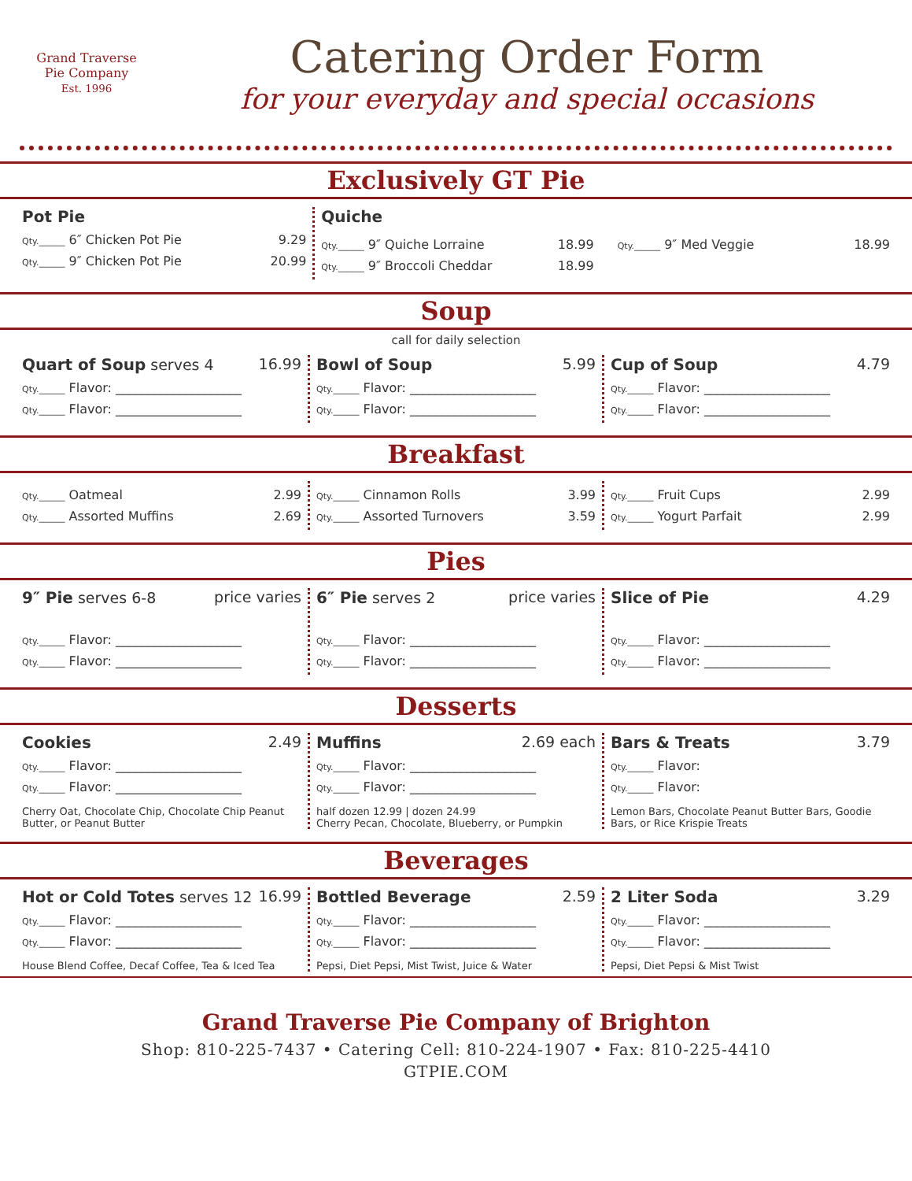Grand Traverse
Pie Company
Est. 1996
Catering Order Form
for your everyday and special occasions
Exclusively GT Pie
Pot Pie
Qty.______ 6″ Chicken Pot Pie 9.29
Qty.______ 9″ Chicken Pot Pie 20.99
Quiche
Qty.______ 9″ Quiche Lorraine 18.99
Qty.______ 9″ Broccoli Cheddar 18.99
Qty.______ 9″ Med Veggie 18.99
Soup
call for daily selection
Quart of Soup serves 4 16.99
Qty.______ Flavor: ____________________
Qty.______ Flavor: ____________________
Bowl of Soup 5.99
Qty.______ Flavor: ____________________
Qty.______ Flavor: ____________________
Cup of Soup 4.79
Qty.______ Flavor: ____________________
Qty.______ Flavor: ____________________
Breakfast
Qty.______ Oatmeal 2.99
Qty.______ Assorted Muffins 2.69
Qty.______ Cinnamon Rolls 3.99
Qty.______ Assorted Turnovers 3.59
Qty.______ Fruit Cups 2.99
Qty.______ Yogurt Parfait 2.99
Pies
9″ Pie serves 6-8 price varies
Qty.______ Flavor: ____________________
Qty.______ Flavor: ____________________
6″ Pie serves 2 price varies
Qty.______ Flavor: ____________________
Qty.______ Flavor: ____________________
Slice of Pie 4.29
Qty.______ Flavor: ____________________
Qty.______ Flavor: ____________________
Desserts
Cookies 2.49
Qty.______ Flavor: ____________________
Qty.______ Flavor: ____________________
Cherry Oat, Chocolate Chip, Chocolate Chip Peanut Butter, or Peanut Butter
Muffins 2.69 each
Qty.______ Flavor: ____________________
Qty.______ Flavor: ____________________
half dozen 12.99 | dozen 24.99
Cherry Pecan, Chocolate, Blueberry, or Pumpkin
Bars & Treats 3.79
Qty.______ Flavor:
Qty.______ Flavor:
Lemon Bars, Chocolate Peanut Butter Bars, Goodie Bars, or Rice Krispie Treats
Beverages
Hot or Cold Totes serves 12 16.99
Qty.______ Flavor: ____________________
Qty.______ Flavor: ____________________
House Blend Coffee, Decaf Coffee, Tea & Iced Tea
Bottled Beverage 2.59
Qty.______ Flavor: ____________________
Qty.______ Flavor: ____________________
Pepsi, Diet Pepsi, Mist Twist, Juice & Water
2 Liter Soda 3.29
Qty.______ Flavor: ____________________
Qty.______ Flavor: ____________________
Pepsi, Diet Pepsi & Mist Twist
Grand Traverse Pie Company of Brighton
Shop: 810-225-7437 • Catering Cell: 810-224-1907 • Fax: 810-225-4410
GTPIE.COM